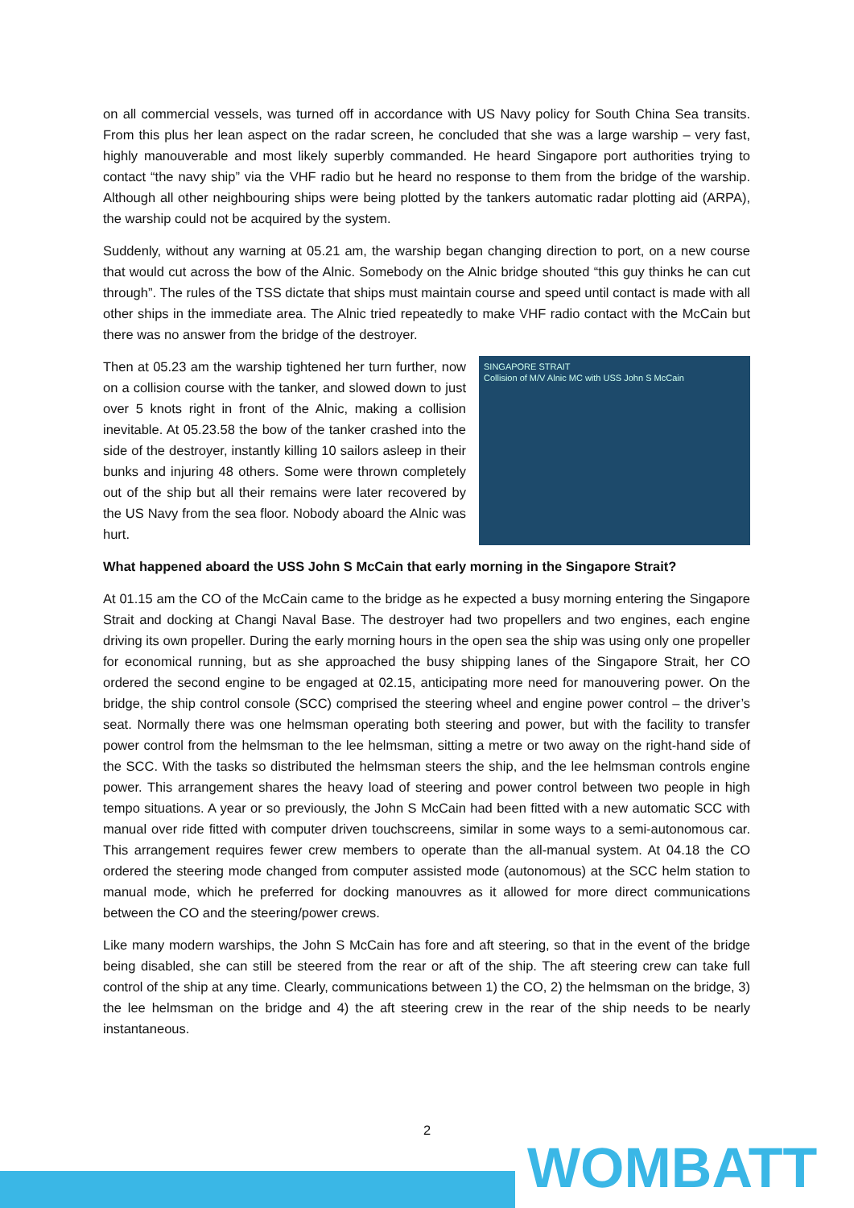on all commercial vessels, was turned off in accordance with US Navy policy for South China Sea transits. From this plus her lean aspect on the radar screen, he concluded that she was a large warship – very fast, highly manouverable and most likely superbly commanded. He heard Singapore port authorities trying to contact “the navy ship” via the VHF radio but he heard no response to them from the bridge of the warship. Although all other neighbouring ships were being plotted by the tankers automatic radar plotting aid (ARPA), the warship could not be acquired by the system.
Suddenly, without any warning at 05.21 am, the warship began changing direction to port, on a new course that would cut across the bow of the Alnic. Somebody on the Alnic bridge shouted “this guy thinks he can cut through”. The rules of the TSS dictate that ships must maintain course and speed until contact is made with all other ships in the immediate area. The Alnic tried repeatedly to make VHF radio contact with the McCain but there was no answer from the bridge of the destroyer.
Then at 05.23 am the warship tightened her turn further, now on a collision course with the tanker, and slowed down to just over 5 knots right in front of the Alnic, making a collision inevitable. At 05.23.58 the bow of the tanker crashed into the side of the destroyer, instantly killing 10 sailors asleep in their bunks and injuring 48 others. Some were thrown completely out of the ship but all their remains were later recovered by the US Navy from the sea floor. Nobody aboard the Alnic was hurt.
SINGAPORE STRAIT
Collision of M/V Alnic MC with USS John S McCain
What happened aboard the USS John S McCain that early morning in the Singapore Strait?
At 01.15 am the CO of the McCain came to the bridge as he expected a busy morning entering the Singapore Strait and docking at Changi Naval Base. The destroyer had two propellers and two engines, each engine driving its own propeller. During the early morning hours in the open sea the ship was using only one propeller for economical running, but as she approached the busy shipping lanes of the Singapore Strait, her CO ordered the second engine to be engaged at 02.15, anticipating more need for manouvering power. On the bridge, the ship control console (SCC) comprised the steering wheel and engine power control – the driver’s seat. Normally there was one helmsman operating both steering and power, but with the facility to transfer power control from the helmsman to the lee helmsman, sitting a metre or two away on the right-hand side of the SCC. With the tasks so distributed the helmsman steers the ship, and the lee helmsman controls engine power. This arrangement shares the heavy load of steering and power control between two people in high tempo situations. A year or so previously, the John S McCain had been fitted with a new automatic SCC with manual over ride fitted with computer driven touchscreens, similar in some ways to a semi-autonomous car. This arrangement requires fewer crew members to operate than the all-manual system. At 04.18 the CO ordered the steering mode changed from computer assisted mode (autonomous) at the SCC helm station to manual mode, which he preferred for docking manouvres as it allowed for more direct communications between the CO and the steering/power crews.
Like many modern warships, the John S McCain has fore and aft steering, so that in the event of the bridge being disabled, she can still be steered from the rear or aft of the ship. The aft steering crew can take full control of the ship at any time. Clearly, communications between 1) the CO, 2) the helmsman on the bridge, 3) the lee helmsman on the bridge and 4) the aft steering crew in the rear of the ship needs to be nearly instantaneous.
2
WOMBATT